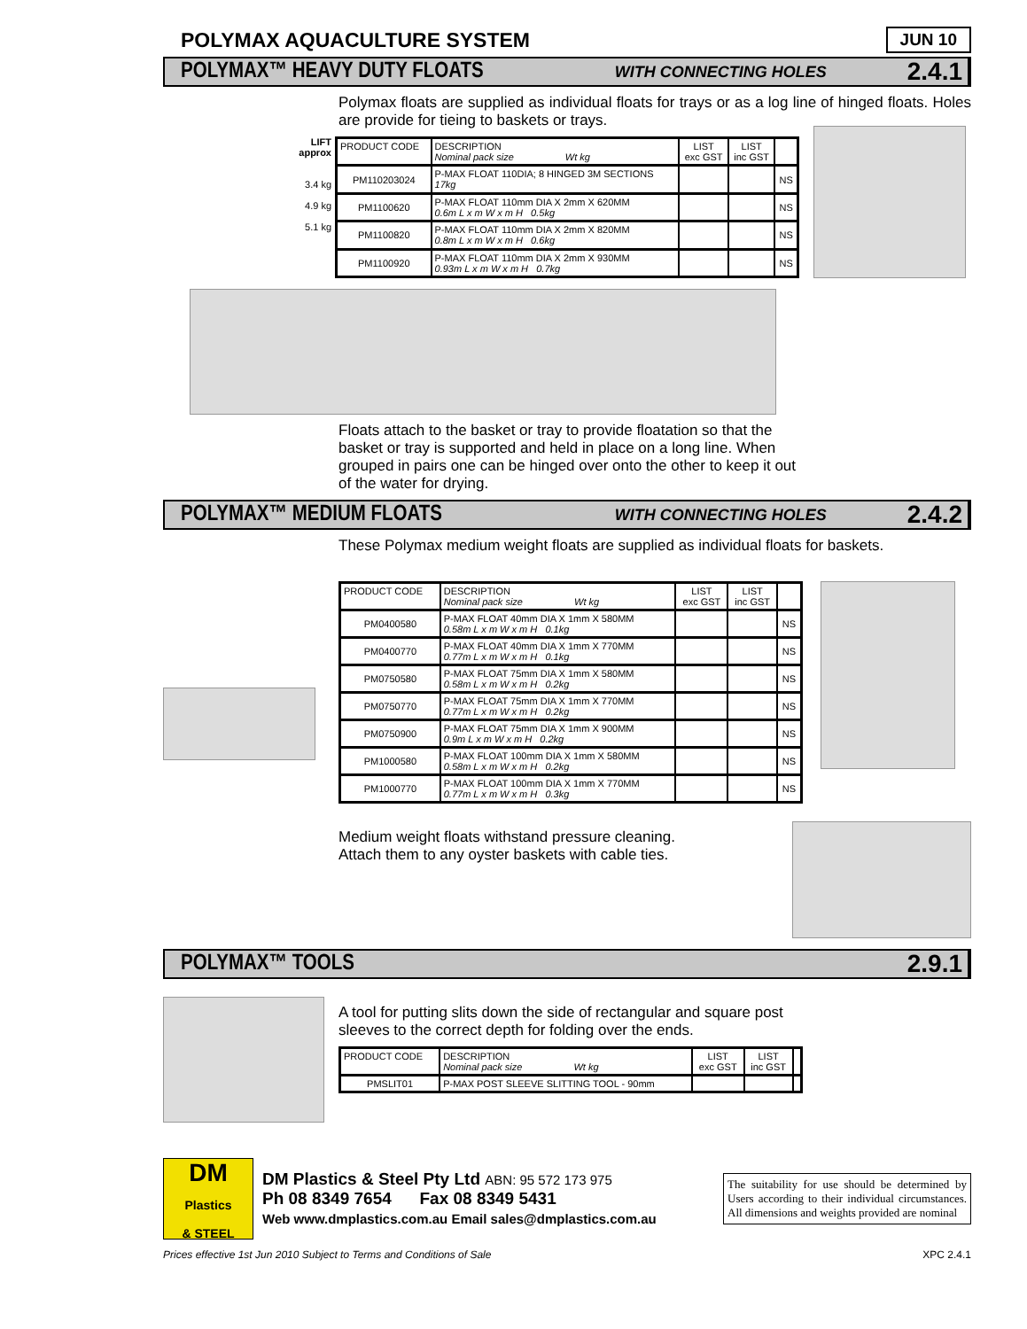POLYMAX AQUACULTURE SYSTEM
JUN 10
POLYMAX™ HEAVY DUTY FLOATS WITH CONNECTING HOLES 2.4.1
Polymax floats are supplied as individual floats for trays or as a log line of hinged floats. Holes are provide for tieing to baskets or trays.
LIFT
approx
3.4 kg
4.9 kg
5.1 kg
| PRODUCT CODE | DESCRIPTION Nominal pack size Wt kg | LIST exc GST | LIST inc GST | |
| --- | --- | --- | --- | --- |
| PM110203024 | P-MAX FLOAT 110DIA; 8 HINGED 3M SECTIONS 17kg | | | NS |
| PM1100620 | P-MAX FLOAT 110mm DIA X 2mm X 620MM 0.6m L x m W x m H 0.5kg | | | NS |
| PM1100820 | P-MAX FLOAT 110mm DIA X 2mm X 820MM 0.8m L x m W x m H 0.6kg | | | NS |
| PM1100920 | P-MAX FLOAT 110mm DIA X 2mm X 930MM 0.93m L x m W x m H 0.7kg | | | NS |
Floats attach to the basket or tray to provide floatation so that the basket or tray is supported and held in place on a long line. When grouped in pairs one can be hinged over onto the other to keep it out of the water for drying.
POLYMAX™ MEDIUM FLOATS WITH CONNECTING HOLES 2.4.2
These Polymax medium weight floats are supplied as individual floats for baskets.
| PRODUCT CODE | DESCRIPTION Nominal pack size Wt kg | LIST exc GST | LIST inc GST | |
| --- | --- | --- | --- | --- |
| PM0400580 | P-MAX FLOAT 40mm DIA X 1mm X 580MM 0.58m L x m W x m H 0.1kg | | | NS |
| PM0400770 | P-MAX FLOAT 40mm DIA X 1mm X 770MM 0.77m L x m W x m H 0.1kg | | | NS |
| PM0750580 | P-MAX FLOAT 75mm DIA X 1mm X 580MM 0.58m L x m W x m H 0.2kg | | | NS |
| PM0750770 | P-MAX FLOAT 75mm DIA X 1mm X 770MM 0.77m L x m W x m H 0.2kg | | | NS |
| PM0750900 | P-MAX FLOAT 75mm DIA X 1mm X 900MM 0.9m L x m W x m H 0.2kg | | | NS |
| PM1000580 | P-MAX FLOAT 100mm DIA X 1mm X 580MM 0.58m L x m W x m H 0.2kg | | | NS |
| PM1000770 | P-MAX FLOAT 100mm DIA X 1mm X 770MM 0.77m L x m W x m H 0.3kg | | | NS |
Medium weight floats withstand pressure cleaning.
Attach them to any oyster baskets with cable ties.
POLYMAX™ TOOLS 2.9.1
A tool for putting slits down the side of rectangular and square post sleeves to the correct depth for folding over the ends.
| PRODUCT CODE | DESCRIPTION Nominal pack size Wt kg | LIST exc GST | LIST inc GST | |
| --- | --- | --- | --- | --- |
| PMSLIT01 | P-MAX POST SLEEVE SLITTING TOOL - 90mm | | | |
DM
Plastics
& STEEL
DM Plastics & Steel Pty Ltd ABN: 95 572 173 975
Ph 08 8349 7654 Fax 08 8349 5431
Web www.dmplastics.com.au Email sales@dmplastics.com.au
The suitability for use should be determined by Users according to their individual circumstances. All dimensions and weights provided are nominal
Prices effective 1st Jun 2010 Subject to Terms and Conditions of Sale XPC 2.4.1